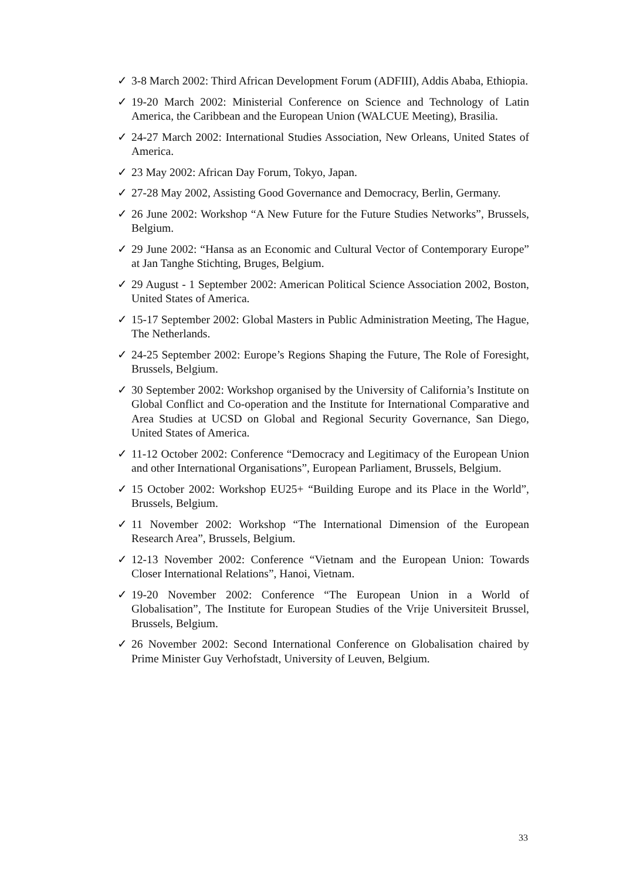✓ 3-8 March 2002: Third African Development Forum (ADFIII), Addis Ababa, Ethiopia.
✓ 19-20 March 2002: Ministerial Conference on Science and Technology of Latin America, the Caribbean and the European Union (WALCUE Meeting), Brasilia.
✓ 24-27 March 2002: International Studies Association, New Orleans, United States of America.
✓ 23 May 2002: African Day Forum, Tokyo, Japan.
✓ 27-28 May 2002, Assisting Good Governance and Democracy, Berlin, Germany.
✓ 26 June 2002: Workshop “A New Future for the Future Studies Networks”, Brussels, Belgium.
✓ 29 June 2002: “Hansa as an Economic and Cultural Vector of Contemporary Europe” at Jan Tanghe Stichting, Bruges, Belgium.
✓ 29 August - 1 September 2002: American Political Science Association 2002, Boston, United States of America.
✓ 15-17 September 2002: Global Masters in Public Administration Meeting, The Hague, The Netherlands.
✓ 24-25 September 2002: Europe’s Regions Shaping the Future, The Role of Foresight, Brussels, Belgium.
✓ 30 September 2002: Workshop organised by the University of California’s Institute on Global Conflict and Co-operation and the Institute for International Comparative and Area Studies at UCSD on Global and Regional Security Governance, San Diego, United States of America.
✓ 11-12 October 2002: Conference “Democracy and Legitimacy of the European Union and other International Organisations”, European Parliament, Brussels, Belgium.
✓ 15 October 2002: Workshop EU25+ “Building Europe and its Place in the World”, Brussels, Belgium.
✓ 11 November 2002: Workshop “The International Dimension of the European Research Area”, Brussels, Belgium.
✓ 12-13 November 2002: Conference “Vietnam and the European Union: Towards Closer International Relations”, Hanoi, Vietnam.
✓ 19-20 November 2002: Conference “The European Union in a World of Globalisation”, The Institute for European Studies of the Vrije Universiteit Brussel, Brussels, Belgium.
✓ 26 November 2002: Second International Conference on Globalisation chaired by Prime Minister Guy Verhofstadt, University of Leuven, Belgium.
33